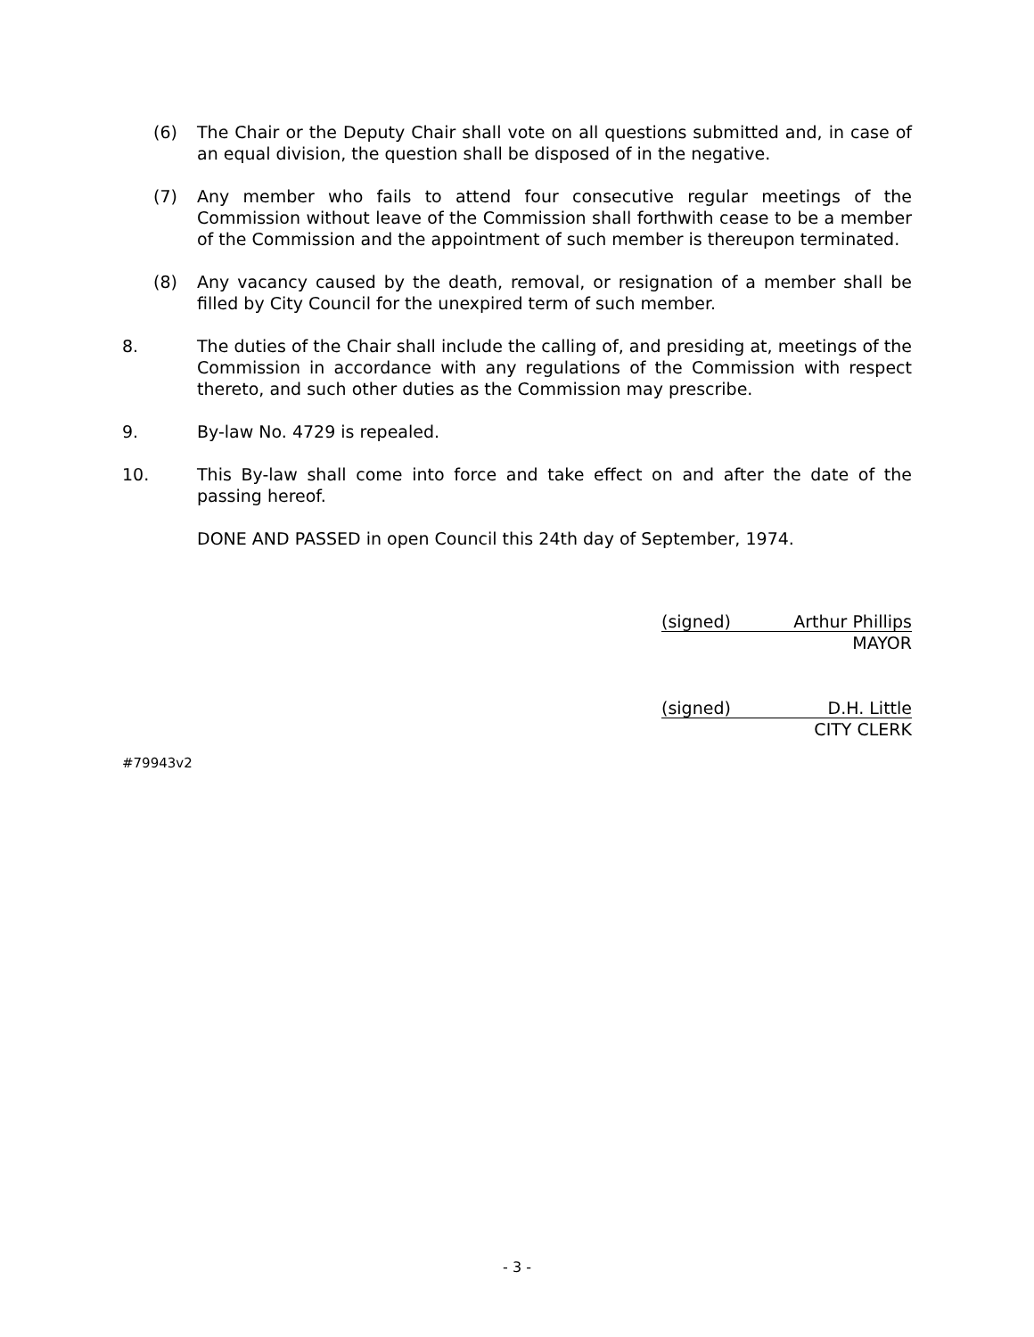(6) The Chair or the Deputy Chair shall vote on all questions submitted and, in case of an equal division, the question shall be disposed of in the negative.
(7) Any member who fails to attend four consecutive regular meetings of the Commission without leave of the Commission shall forthwith cease to be a member of the Commission and the appointment of such member is thereupon terminated.
(8) Any vacancy caused by the death, removal, or resignation of a member shall be filled by City Council for the unexpired term of such member.
8. The duties of the Chair shall include the calling of, and presiding at, meetings of the Commission in accordance with any regulations of the Commission with respect thereto, and such other duties as the Commission may prescribe.
9. By-law No. 4729 is repealed.
10. This By-law shall come into force and take effect on and after the date of the passing hereof.
DONE AND PASSED in open Council this 24th day of September, 1974.
(signed) Arthur Phillips
MAYOR
(signed) D.H. Little
CITY CLERK
#79943v2
- 3 -